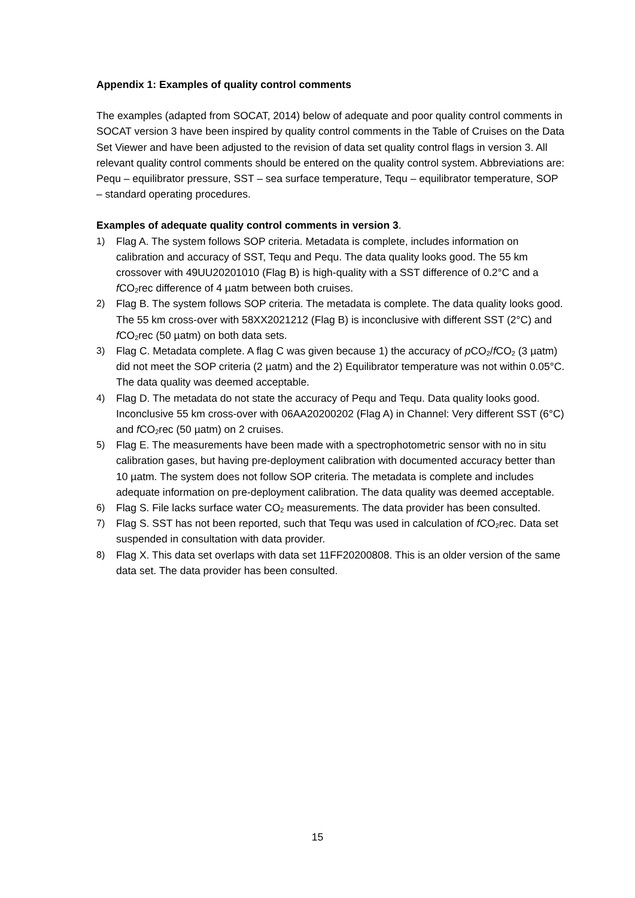Appendix 1: Examples of quality control comments
The examples (adapted from SOCAT, 2014) below of adequate and poor quality control comments in SOCAT version 3 have been inspired by quality control comments in the Table of Cruises on the Data Set Viewer and have been adjusted to the revision of data set quality control flags in version 3. All relevant quality control comments should be entered on the quality control system. Abbreviations are: Pequ – equilibrator pressure, SST – sea surface temperature, Tequ – equilibrator temperature, SOP – standard operating procedures.
Examples of adequate quality control comments in version 3.
1) Flag A. The system follows SOP criteria. Metadata is complete, includes information on calibration and accuracy of SST, Tequ and Pequ. The data quality looks good. The 55 km crossover with 49UU20201010 (Flag B) is high-quality with a SST difference of 0.2°C and a f CO<sub>2</sub>rec difference of 4 µatm between both cruises.
2) Flag B. The system follows SOP criteria. The metadata is complete. The data quality looks good. The 55 km cross-over with 58XX2021212 (Flag B) is inconclusive with different SST (2°C) and f CO<sub>2</sub>rec (50 µatm) on both data sets.
3) Flag C. Metadata complete. A flag C was given because 1) the accuracy of p CO<sub>2</sub>/f CO<sub>2</sub> (3 µatm) did not meet the SOP criteria (2 µatm) and the 2) Equilibrator temperature was not within 0.05°C. The data quality was deemed acceptable.
4) Flag D. The metadata do not state the accuracy of Pequ and Tequ. Data quality looks good. Inconclusive 55 km cross-over with 06AA20200202 (Flag A) in Channel: Very different SST (6°C) and f CO<sub>2</sub>rec (50 µatm) on 2 cruises.
5) Flag E. The measurements have been made with a spectrophotometric sensor with no in situ calibration gases, but having pre-deployment calibration with documented accuracy better than 10 µatm. The system does not follow SOP criteria. The metadata is complete and includes adequate information on pre-deployment calibration. The data quality was deemed acceptable.
6) Flag S. File lacks surface water CO<sub>2</sub> measurements. The data provider has been consulted.
7) Flag S. SST has not been reported, such that Tequ was used in calculation of f CO<sub>2</sub>rec. Data set suspended in consultation with data provider.
8) Flag X. This data set overlaps with data set 11FF20200808. This is an older version of the same data set. The data provider has been consulted.
15